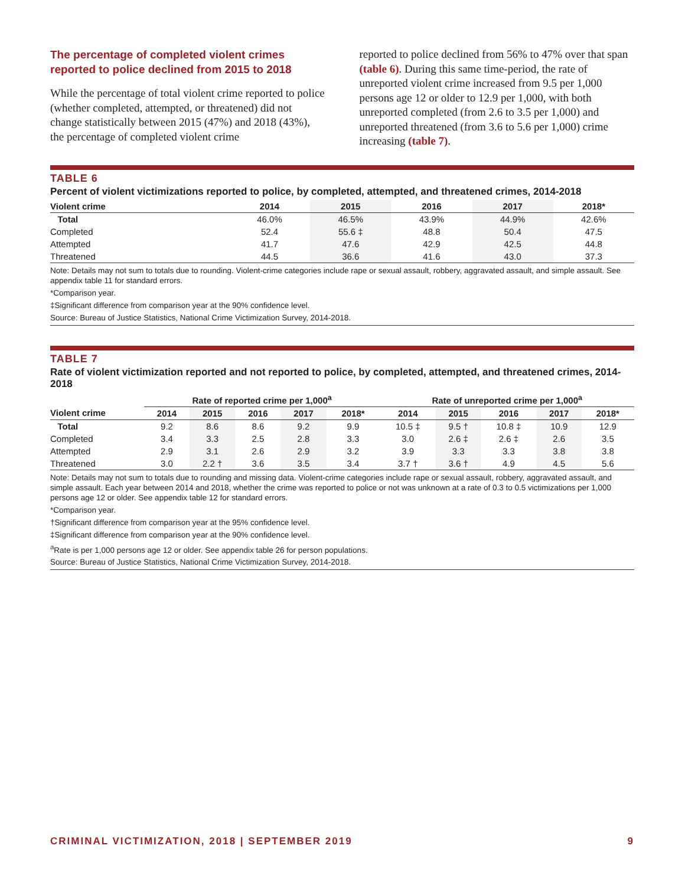The percentage of completed violent crimes reported to police declined from 2015 to 2018
While the percentage of total violent crime reported to police (whether completed, attempted, or threatened) did not change statistically between 2015 (47%) and 2018 (43%), the percentage of completed violent crime
reported to police declined from 56% to 47% over that span (table 6). During this same time-period, the rate of unreported violent crime increased from 9.5 per 1,000 persons age 12 or older to 12.9 per 1,000, with both unreported completed (from 2.6 to 3.5 per 1,000) and unreported threatened (from 3.6 to 5.6 per 1,000) crime increasing (table 7).
TABLE 6
Percent of violent victimizations reported to police, by completed, attempted, and threatened crimes, 2014-2018
| Violent crime | 2014 | 2015 | 2016 | 2017 | 2018* |
| --- | --- | --- | --- | --- | --- |
| Total | 46.0% | 46.5% | 43.9% | 44.9% | 42.6% |
| Completed | 52.4 | 55.6 ‡ | 48.8 | 50.4 | 47.5 |
| Attempted | 41.7 | 47.6 | 42.9 | 42.5 | 44.8 |
| Threatened | 44.5 | 36.6 | 41.6 | 43.0 | 37.3 |
Note: Details may not sum to totals due to rounding. Violent-crime categories include rape or sexual assault, robbery, aggravated assault, and simple assault. See appendix table 11 for standard errors.
*Comparison year.
‡Significant difference from comparison year at the 90% confidence level.
Source: Bureau of Justice Statistics, National Crime Victimization Survey, 2014-2018.
TABLE 7
Rate of violent victimization reported and not reported to police, by completed, attempted, and threatened crimes, 2014-2018
| | Rate of reported crime per 1,000<sup>a</sup> | | | | | Rate of unreported crime per 1,000<sup>a</sup> | | | | |
| --- | --- | --- | --- | --- | --- | --- | --- | --- | --- | --- |
| Violent crime | 2014 | 2015 | 2016 | 2017 | 2018* | 2014 | 2015 | 2016 | 2017 | 2018* |
| Total | 9.2 | 8.6 | 8.6 | 9.2 | 9.9 | 10.5 ‡ | 9.5 † | 10.8 ‡ | 10.9 | 12.9 |
| Completed | 3.4 | 3.3 | 2.5 | 2.8 | 3.3 | 3.0 | 2.6 ‡ | 2.6 ‡ | 2.6 | 3.5 |
| Attempted | 2.9 | 3.1 | 2.6 | 2.9 | 3.2 | 3.9 | 3.3 | 3.3 | 3.8 | 3.8 |
| Threatened | 3.0 | 2.2 † | 3.6 | 3.5 | 3.4 | 3.7 † | 3.6 † | 4.9 | 4.5 | 5.6 |
Note: Details may not sum to totals due to rounding and missing data. Violent-crime categories include rape or sexual assault, robbery, aggravated assault, and simple assault. Each year between 2014 and 2018, whether the crime was reported to police or not was unknown at a rate of 0.3 to 0.5 victimizations per 1,000 persons age 12 or older. See appendix table 12 for standard errors.
*Comparison year.
†Significant difference from comparison year at the 95% confidence level.
‡Significant difference from comparison year at the 90% confidence level.
<sup>a</sup> Rate is per 1,000 persons age 12 or older. See appendix table 26 for person populations.
Source: Bureau of Justice Statistics, National Crime Victimization Survey, 2014-2018.
CRIMINAL VICTIMIZATION, 2018 | SEPTEMBER 2019 9